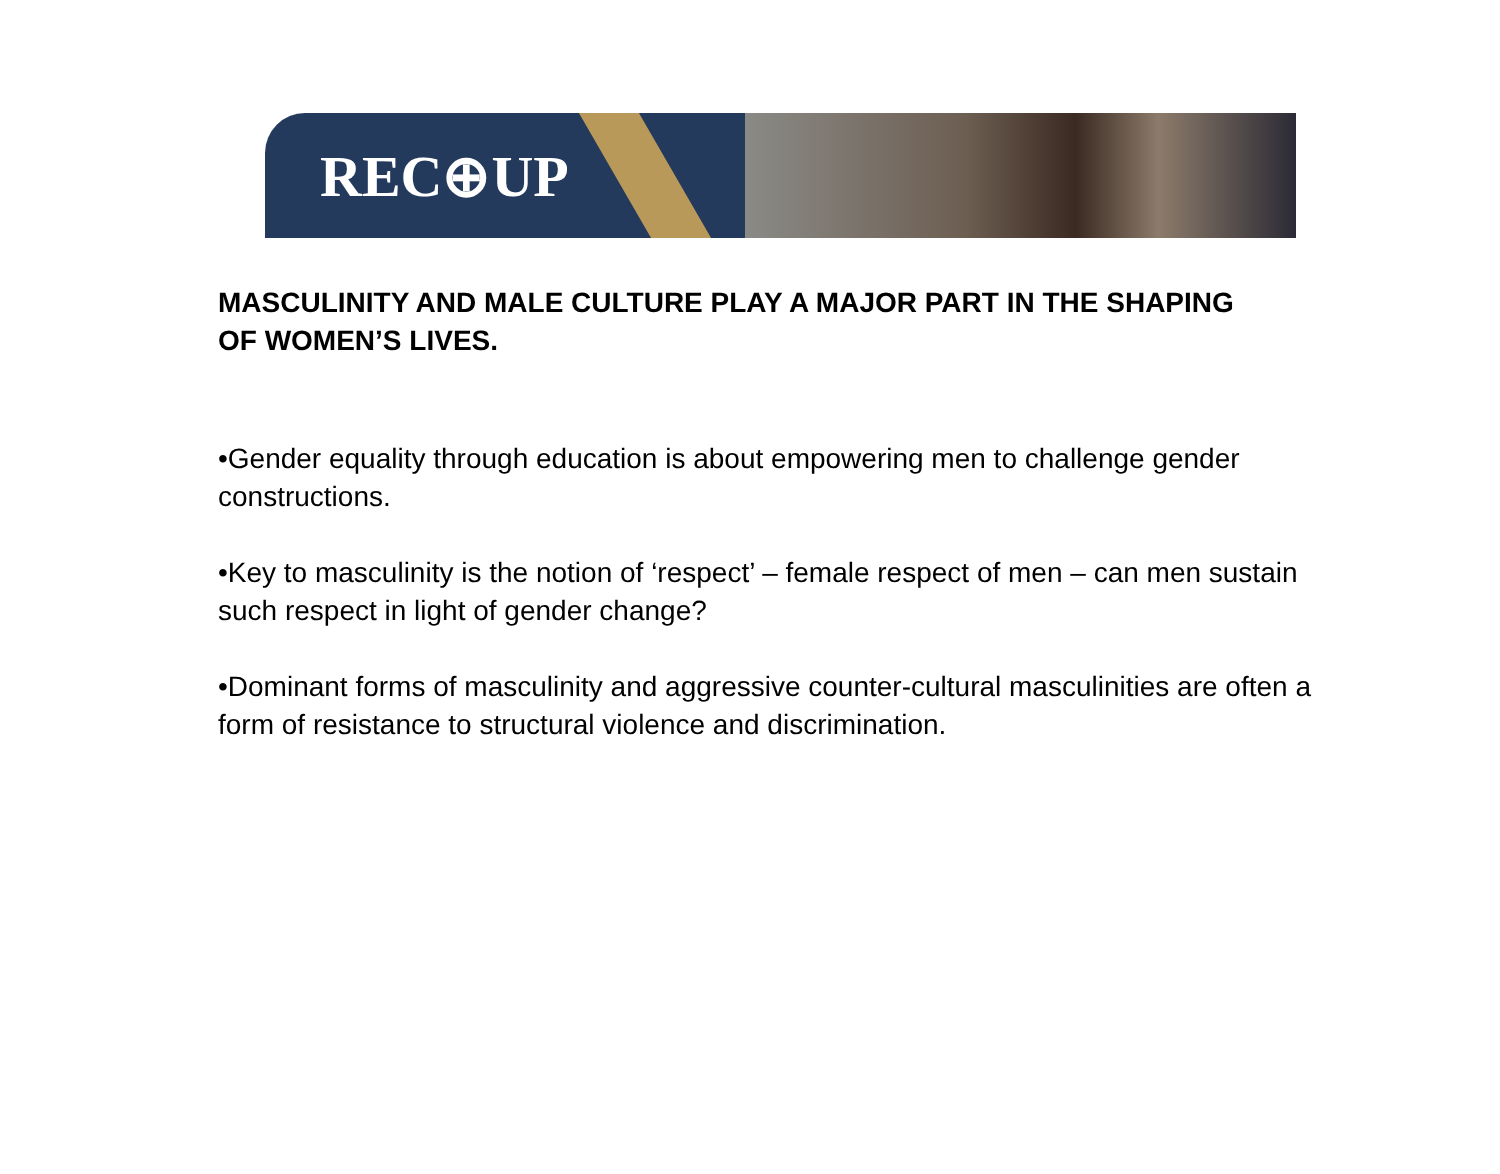REC⊕UP
MASCULINITY AND MALE CULTURE PLAY A MAJOR PART IN THE SHAPING OF WOMEN’S LIVES.
•Gender equality through education is about empowering men to challenge gender constructions.
•Key to masculinity is the notion of ‘respect’ – female respect of men – can men sustain such respect in light of gender change?
•Dominant forms of masculinity and aggressive counter-cultural masculinities are often a form of resistance to structural violence and discrimination.